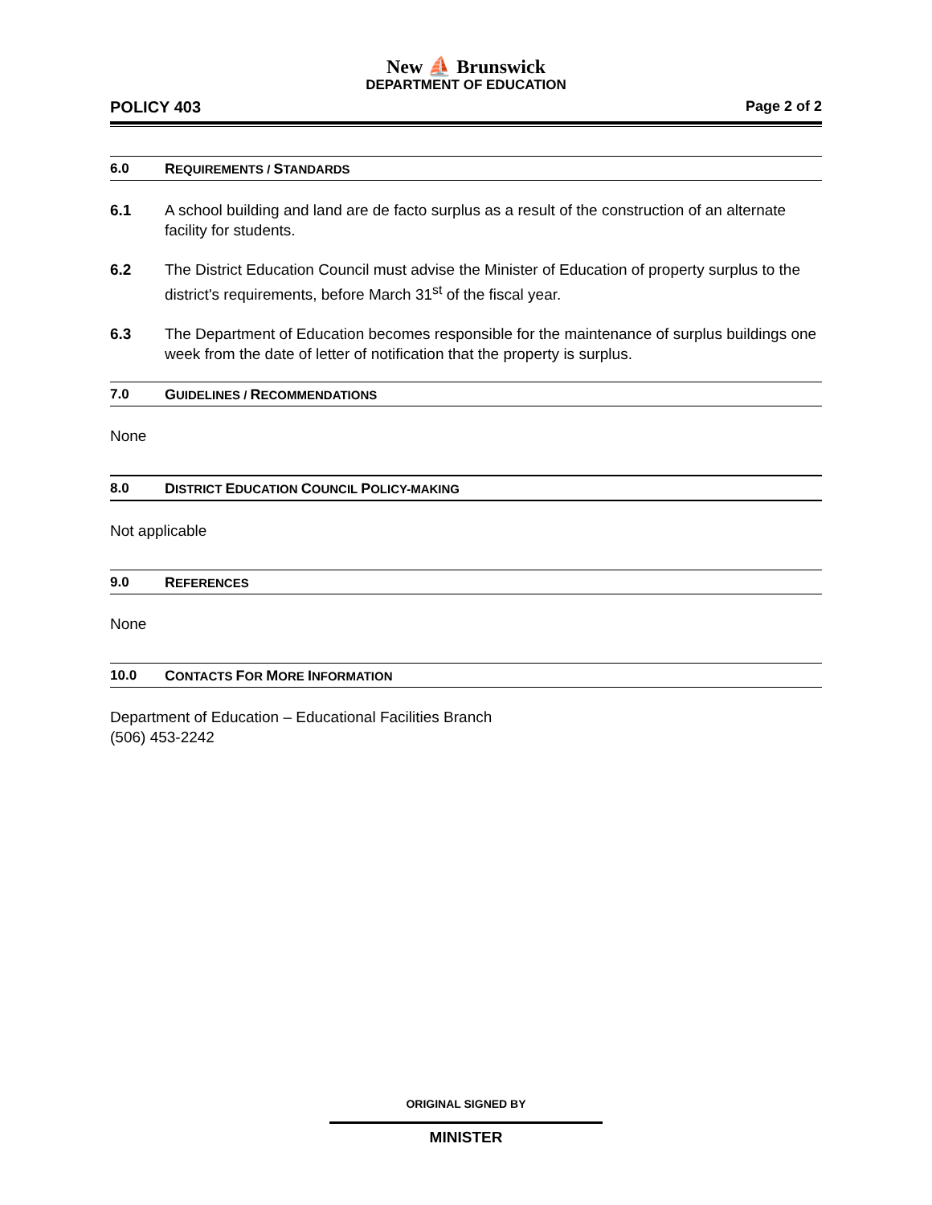New ⛵ Brunswick
DEPARTMENT OF EDUCATION
POLICY 403 Page 2 of 2
6.0 REQUIREMENTS / STANDARDS
6.1 A school building and land are de facto surplus as a result of the construction of an alternate facility for students.
6.2 The District Education Council must advise the Minister of Education of property surplus to the district's requirements, before March 31<sup>st</sup> of the fiscal year.
6.3 The Department of Education becomes responsible for the maintenance of surplus buildings one week from the date of letter of notification that the property is surplus.
7.0 GUIDELINES / RECOMMENDATIONS
None
8.0 DISTRICT EDUCATION COUNCIL POLICY-MAKING
Not applicable
9.0 REFERENCES
None
10.0 CONTACTS FOR MORE INFORMATION
Department of Education – Educational Facilities Branch
(506) 453-2242
ORIGINAL SIGNED BY
MINISTER